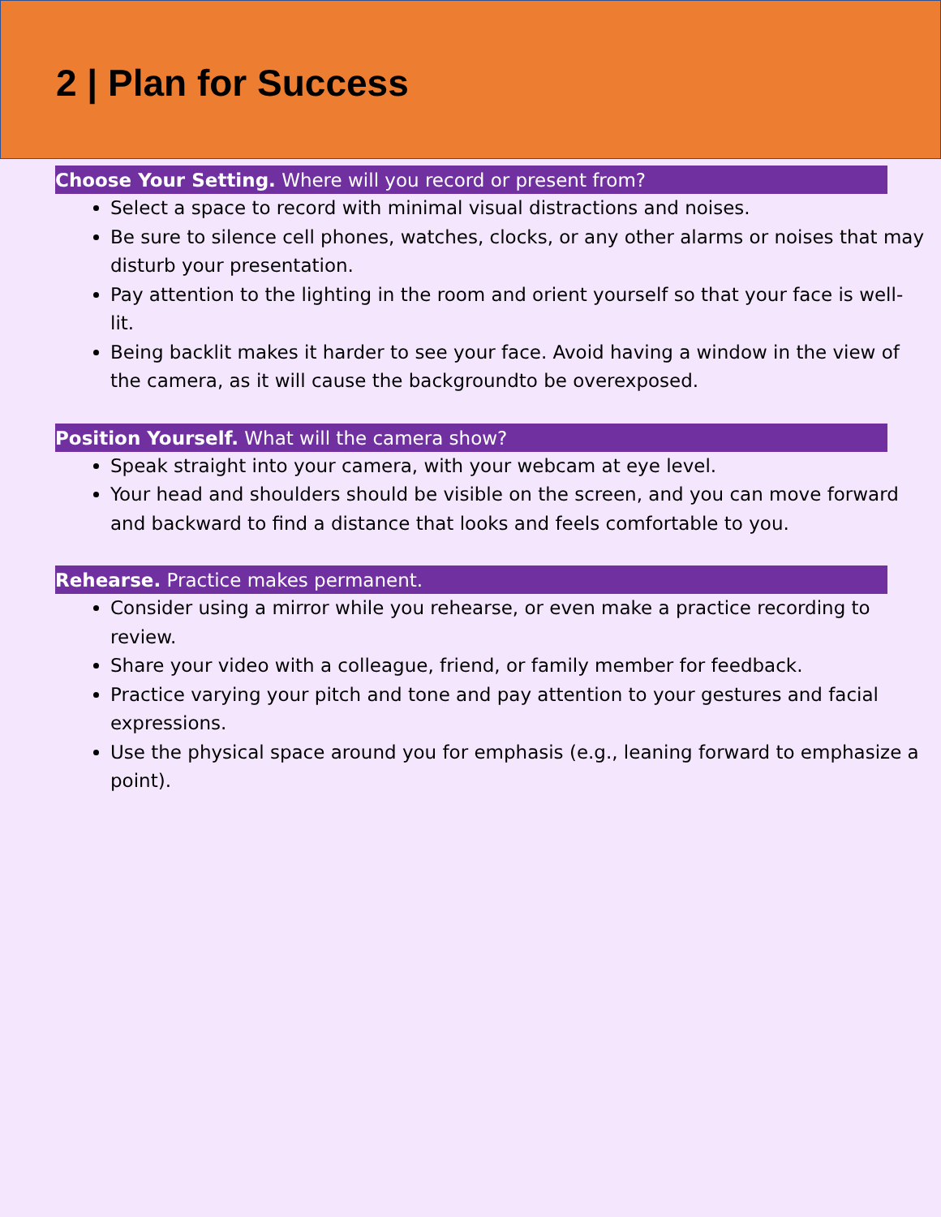2 | Plan for Success
Choose Your Setting. Where will you record or present from?
Select a space to record with minimal visual distractions and noises.
Be sure to silence cell phones, watches, clocks, or any other alarms or noises that may disturb your presentation.
Pay attention to the lighting in the room and orient yourself so that your face is well-lit.
Being backlit makes it harder to see your face. Avoid having a window in the view of the camera, as it will cause the backgroundto be overexposed.
Position Yourself. What will the camera show?
Speak straight into your camera, with your webcam at eye level.
Your head and shoulders should be visible on the screen, and you can move forward and backward to find a distance that looks and feels comfortable to you.
Rehearse. Practice makes permanent.
Consider using a mirror while you rehearse, or even make a practice recording to review.
Share your video with a colleague, friend, or family member for feedback.
Practice varying your pitch and tone and pay attention to your gestures and facial expressions.
Use the physical space around you for emphasis (e.g., leaning forward to emphasize a point).